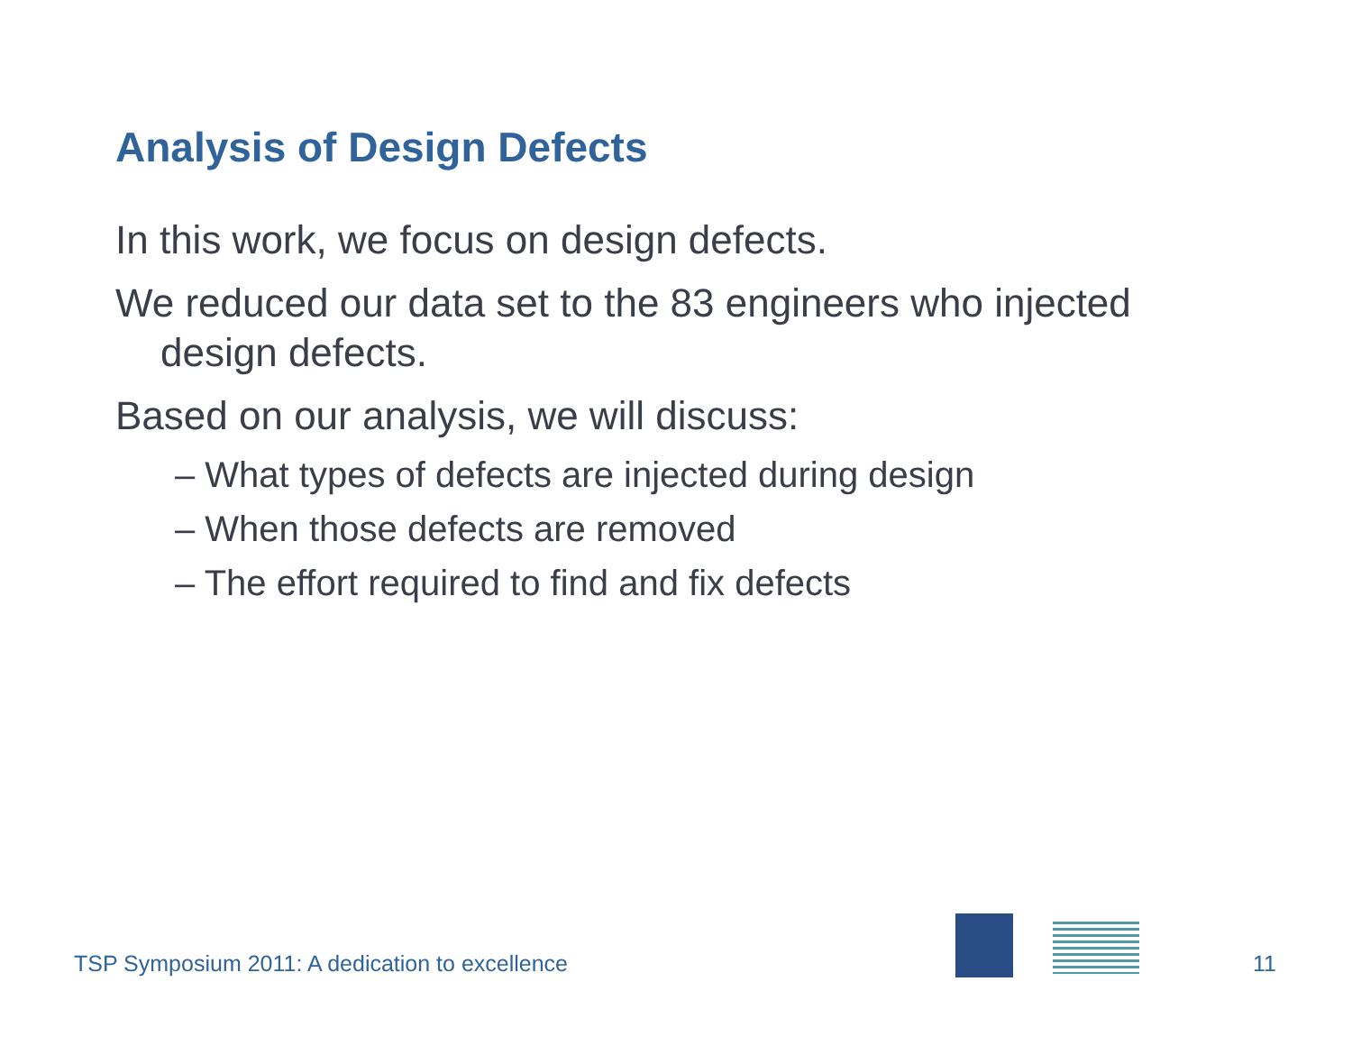Analysis of Design Defects
In this work, we focus on design defects.
We reduced our data set to the 83 engineers who injected design defects.
Based on our analysis, we will discuss:
– What types of defects are injected during design
– When those defects are removed
– The effort required to find and fix defects
TSP Symposium 2011: A dedication to excellence
11